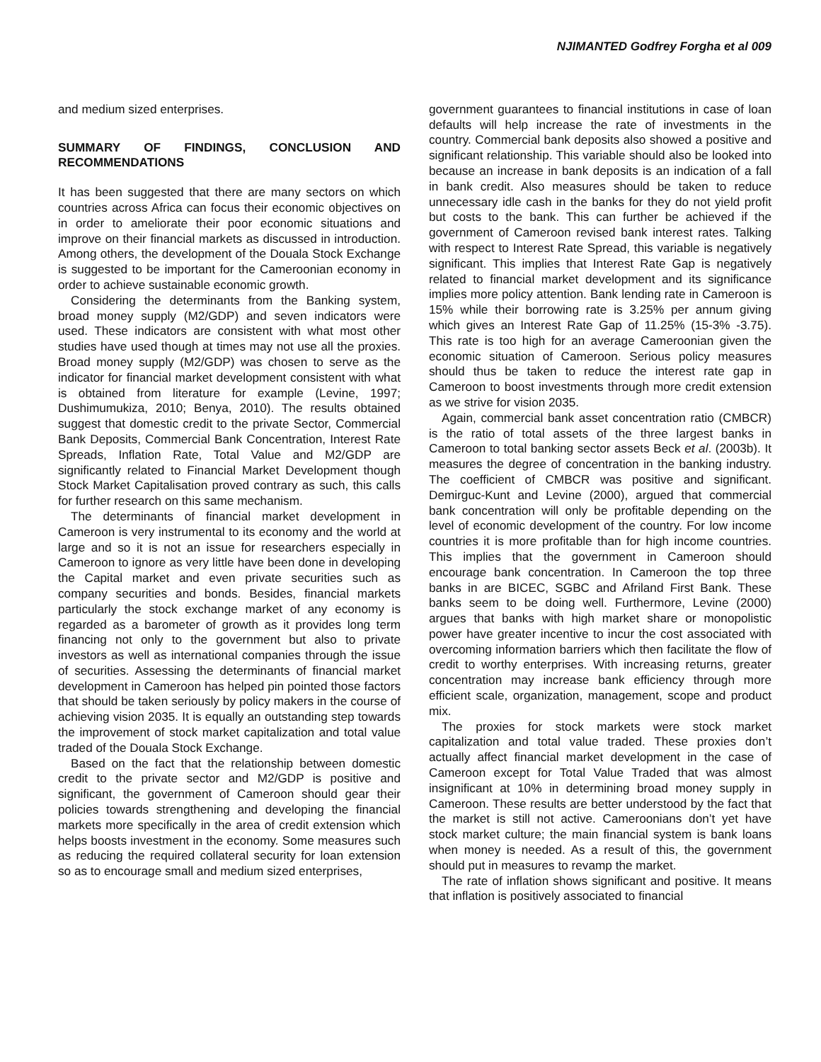NJIMANTED Godfrey Forgha et al 009
and medium sized enterprises.
SUMMARY OF FINDINGS, CONCLUSION AND RECOMMENDATIONS
It has been suggested that there are many sectors on which countries across Africa can focus their economic objectives on in order to ameliorate their poor economic situations and improve on their financial markets as discussed in introduction. Among others, the development of the Douala Stock Exchange is suggested to be important for the Cameroonian economy in order to achieve sustainable economic growth.
Considering the determinants from the Banking system, broad money supply (M2/GDP) and seven indicators were used. These indicators are consistent with what most other studies have used though at times may not use all the proxies. Broad money supply (M2/GDP) was chosen to serve as the indicator for financial market development consistent with what is obtained from literature for example (Levine, 1997; Dushimumukiza, 2010; Benya, 2010). The results obtained suggest that domestic credit to the private Sector, Commercial Bank Deposits, Commercial Bank Concentration, Interest Rate Spreads, Inflation Rate, Total Value and M2/GDP are significantly related to Financial Market Development though Stock Market Capitalisation proved contrary as such, this calls for further research on this same mechanism.
The determinants of financial market development in Cameroon is very instrumental to its economy and the world at large and so it is not an issue for researchers especially in Cameroon to ignore as very little have been done in developing the Capital market and even private securities such as company securities and bonds. Besides, financial markets particularly the stock exchange market of any economy is regarded as a barometer of growth as it provides long term financing not only to the government but also to private investors as well as international companies through the issue of securities. Assessing the determinants of financial market development in Cameroon has helped pin pointed those factors that should be taken seriously by policy makers in the course of achieving vision 2035. It is equally an outstanding step towards the improvement of stock market capitalization and total value traded of the Douala Stock Exchange.
Based on the fact that the relationship between domestic credit to the private sector and M2/GDP is positive and significant, the government of Cameroon should gear their policies towards strengthening and developing the financial markets more specifically in the area of credit extension which helps boosts investment in the economy. Some measures such as reducing the required collateral security for loan extension so as to encourage small and medium sized enterprises,
government guarantees to financial institutions in case of loan defaults will help increase the rate of investments in the country. Commercial bank deposits also showed a positive and significant relationship. This variable should also be looked into because an increase in bank deposits is an indication of a fall in bank credit. Also measures should be taken to reduce unnecessary idle cash in the banks for they do not yield profit but costs to the bank. This can further be achieved if the government of Cameroon revised bank interest rates. Talking with respect to Interest Rate Spread, this variable is negatively significant. This implies that Interest Rate Gap is negatively related to financial market development and its significance implies more policy attention. Bank lending rate in Cameroon is 15% while their borrowing rate is 3.25% per annum giving which gives an Interest Rate Gap of 11.25% (15-3% -3.75). This rate is too high for an average Cameroonian given the economic situation of Cameroon. Serious policy measures should thus be taken to reduce the interest rate gap in Cameroon to boost investments through more credit extension as we strive for vision 2035.
Again, commercial bank asset concentration ratio (CMBCR) is the ratio of total assets of the three largest banks in Cameroon to total banking sector assets Beck et al. (2003b). It measures the degree of concentration in the banking industry. The coefficient of CMBCR was positive and significant. Demirguc-Kunt and Levine (2000), argued that commercial bank concentration will only be profitable depending on the level of economic development of the country. For low income countries it is more profitable than for high income countries. This implies that the government in Cameroon should encourage bank concentration. In Cameroon the top three banks in are BICEC, SGBC and Afriland First Bank. These banks seem to be doing well. Furthermore, Levine (2000) argues that banks with high market share or monopolistic power have greater incentive to incur the cost associated with overcoming information barriers which then facilitate the flow of credit to worthy enterprises. With increasing returns, greater concentration may increase bank efficiency through more efficient scale, organization, management, scope and product mix.
The proxies for stock markets were stock market capitalization and total value traded. These proxies don’t actually affect financial market development in the case of Cameroon except for Total Value Traded that was almost insignificant at 10% in determining broad money supply in Cameroon. These results are better understood by the fact that the market is still not active. Cameroonians don’t yet have stock market culture; the main financial system is bank loans when money is needed. As a result of this, the government should put in measures to revamp the market.
The rate of inflation shows significant and positive. It means that inflation is positively associated to financial